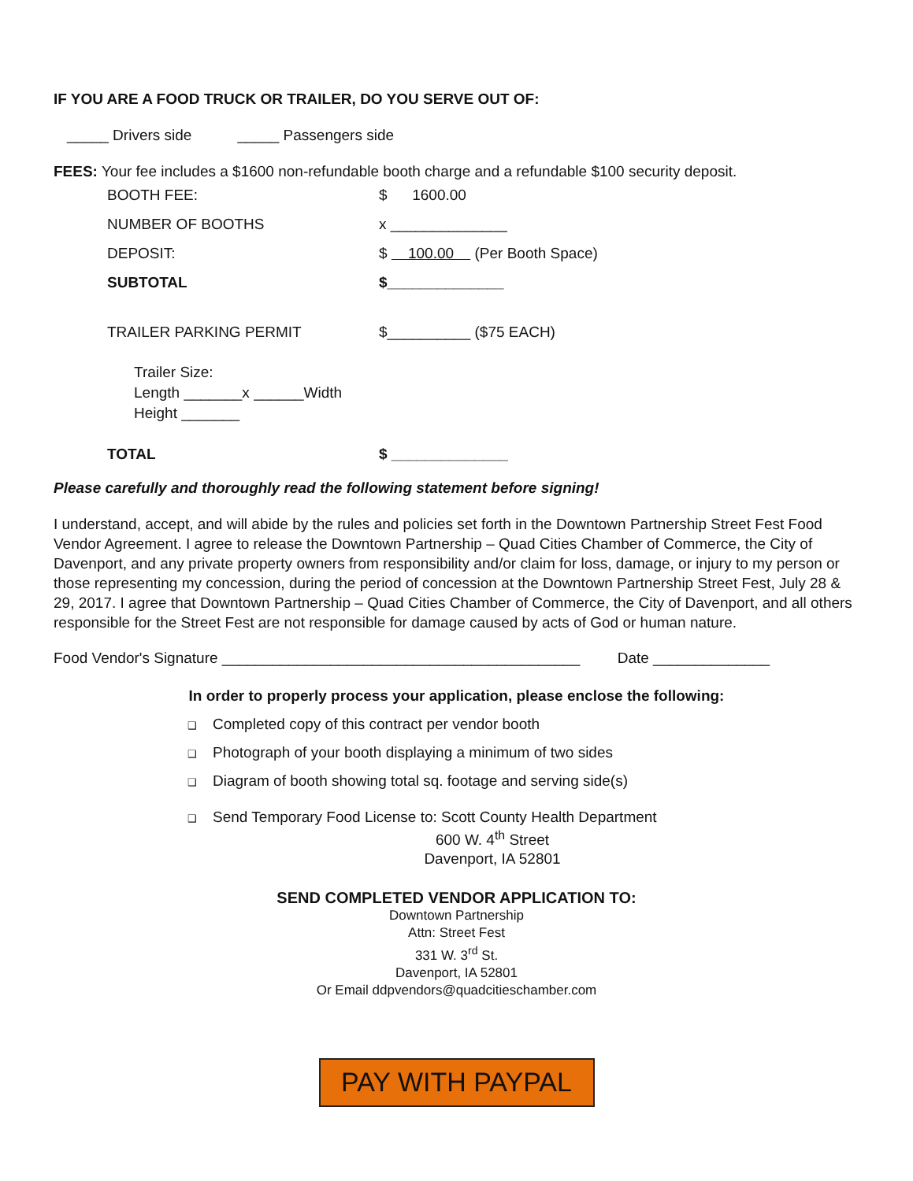IF YOU ARE A FOOD TRUCK OR TRAILER, DO YOU SERVE OUT OF:
_____ Drivers side _____ Passengers side
FEES: Your fee includes a $1600 non-refundable booth charge and a refundable $100 security deposit.
BOOTH FEE: $ 1600.00
NUMBER OF BOOTHS x ______________
DEPOSIT:
$ 100.00 (Per Booth Space)
SUBTOTAL $______________
TRAILER PARKING PERMIT $__________ ($75 EACH)
Trailer Size:
Length _______x ______Width
Height _______
TOTAL $ ______________
Please carefully and thoroughly read the following statement before signing!
I understand, accept, and will abide by the rules and policies set forth in the Downtown Partnership Street Fest Food Vendor Agreement. I agree to release the Downtown Partnership – Quad Cities Chamber of Commerce, the City of Davenport, and any private property owners from responsibility and/or claim for loss, damage, or injury to my person or those representing my concession, during the period of concession at the Downtown Partnership Street Fest, July 28 & 29, 2017. I agree that Downtown Partnership – Quad Cities Chamber of Commerce, the City of Davenport, and all others responsible for the Street Fest are not responsible for damage caused by acts of God or human nature.
Food Vendor's Signature ___________________________________________ Date ______________
In order to properly process your application, please enclose the following:
❑ Completed copy of this contract per vendor booth
❑ Photograph of your booth displaying a minimum of two sides
❑ Diagram of booth showing total sq. footage and serving side(s)
❑ Send Temporary Food License to: Scott County Health Department
600 W. 4<sup>th</sup> Street
Davenport, IA 52801
SEND COMPLETED VENDOR APPLICATION TO:
Downtown Partnership
Attn: Street Fest
331 W. 3<sup>rd</sup> St.
Davenport, IA 52801
Or Email ddpvendors@quadcitieschamber.com
PAY WITH PAYPAL